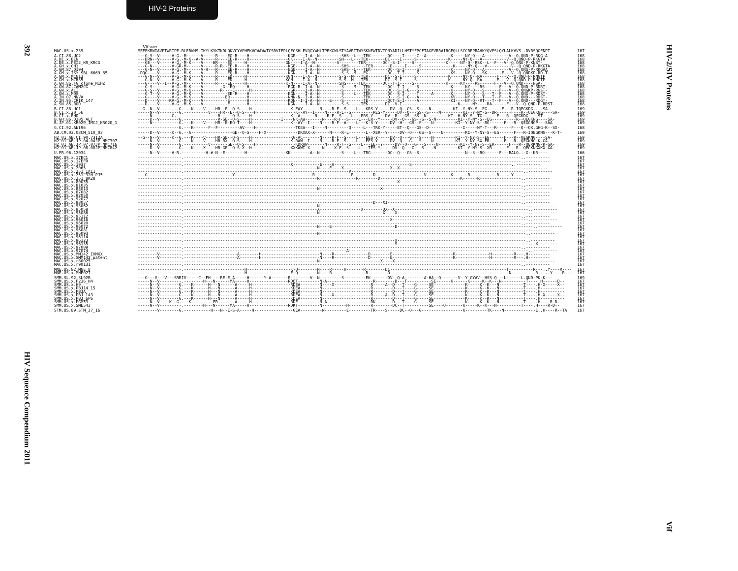HIV-2 Proteins
392
HIV Sequence Compendium 2011
Vif start
| MAC.US.x.239 | MEEEKRWIAVPTWRIPE.RLERWHSLIKYLKYKTKDLQKVCYVPHFKVGWAWWTCSRVIFPLQEGSHLEVQGYWHLTPEKGWLSTYAVRITWYSKNFWTDVTPNYADILLHSTYFPCFTAGEVRRAIRGEQLLSCCRFPRAHKYQVPSLQYLALKVVS..DVRSQGENPT | 167 |
| A.CI.88.UC2 | ---G-S--V-----V-G.-M------V-----R----EG-R----H----------------KGE----I-A--N---------SHS--L---TEK-------DC----I-----C--A----------K-----NY-Q---A----------V--Q.QND-P-RKG-A | 168 |
| A.DE.x.BEN | ---DRN--V-----V-G.-M-K--A-V-----R----EE-R----H----------------GK----I-A--N---------SH---L---TEK-------DC----I-----S-------------K-----NY-Q---A----------V--Q.QND-P-RKGTA | 168 |
| A.DE.x.PEI2_KR_KRCG | ---GE---V-----V-G.-M-K----V----HR----EG-----H----------------GN----I-A--N---------S--------TER-------DC--S-I-----S-------------K-----NY-Q--RSK--L--F---V--Q.QNG-P-KNST- | 168 |
| A.GH.x.GH1 | ---G-N--.-----V-GR-M------V-----R-R--EE-R----H----------------KGE----I-A--N---------SHS-------TER-------D-----I-----S-------------K-----NY-Q---V----------V--Q.QND-P-RKGTA | 168 |
| A.GM.87.D194 | ---G-N--V-----V-G.-M------V-H---R----EE-R----H----------------EGE----I-A--N---------SHS--L---TEK-------DC--S-I-----S-------------K-----NY-Q---A----------V--Q.QNG-P-RKGAA | 168 |
| A.GM.x.ISY_SBL_6669_85 | -DQG----V-----V-G.-M-K----V-----R----EQ-R----H----------------KGN----I-A--N---------S-S--M---EG--------DC--T-I-----S-------------KS----NY-Q---SK------F---V--Q.QNDKP-RD-T- | 168 |
| A.GM.x.MCN13 | ---G-N--V-----V-G.-M-K----V-----R----ED-----H----------------KGN----I-A--N---------S-S--M---TER-------DC--S-I-----S-------------K-----NY-Q--RA------F---V--Q.QND-P-RNGTP | 168 |
| A.GM.x.MCR35 | ---G-N--V-----V-G.-M-K----V-----R----ED-----H----------------KGN----I-A--N---------S-S--M---TER-------DC--S-I-----S-------------K-----NY-Q--RA------F---V--Q.QND-P-RNGTP | 168 |
| A.GW.86.FG_clone_NIHZ | ---G----V--I--V-G.-M------V-----R----EE-----H----------------K-N----I-A--N---------SHS-----TEK-------DC--T-I-----S-------------K-----KY----RS------F---V--Q.QND----NSA- | 168 |
| A.GW.87.CAM2CG | ---G-S--------V-G.-M-K----V--------G--EQ-----H----------------RGD-R--I-A--N---------S----M---TEK-------DC--T-I-----S-------------K-----KY----RS------F---V--Q.QND-P-RDRT- | 168 |
| A.GW.x.ALI | ---G-S--V-----V-G.-M-K----V-------R----E------H----------------GR----I-A--N---------S--------TEK-------DC--S-I-G---S-------------K-----NY-Q---S------F---V--Q.QNGKP-RNST- | 168 |
| A.GW.x.MDS | ---G-T--V-----V-G.-M-K----V----------EE-R----H----------------KGN----I-A--N---------S----L---TEK-------DC--S-I-----T-----A-------K-----NY-Q---S---T--F---V--Q.QNG-P-RDST- | 168 |
| A.IN.07.NNVA | ---G----V-----V-G.-M-K----V---------ER-------H----------------NNN-N--I-A--N---------S--------TEK-------D---S-I-G---A-------------KV----NY-Q---T---T--F---V--Q.QND---RDST- | 168 |
| A.IN.95.CRIK_147 | ---D----V----KV-G.-M-K----V----------E-------H----------------KDN--I-I-A--N----E----S--------TE--------DCT-S-I-----A-------------KI----NY-Q--RT---T--F---V--Q.QND---RDGT- | 168 |
| A.SN.85.ROD | ---D----V-----V-G.-M-K----V----------E-------H----------------KGN----I-A--N---------S-S-----TEK-------DC--V-I-----------------------K-----NY----RA------F---V--Q.QND-P-RDST- | 168 |
| B.CI.88.UC1 | --G--N--V--------G.---K----V----HR--E--Q-S----H----------------K-EAY-------N----R-F--S----L---KRS-Y-----DV--Q--GS--S----N---------KI--Y-NY-S--EG------F---R-IQEGKDG----SA- | 169 |
| B.CI.x.20_56 | -----N--V--------G.----------V----HR--E--Q-S----H----------------K--AY--I----N----R-L--S---------RES-Y-----DV--Q---GS--S----N---------KI--Y-NY-S--DR------F---R--QEGKNG----SA- | 169 |
| B.CI.x.EHO | -----N--------C.-----------------R-----Q-S----H----------------K--A------N----R-F--S----L---ERS-Y-----DV--R---GS--SS--N---------KI--H-NY-S--TG------F---R--QEGKDG----ST- | 169 |
| B.GH.86.D205_ALT | -----D--V--------G.--------------R-GE--Q-S----H------------I----NK-AW-------N----R-F--S----L---ER--Y-----DV--Q---GS--S--S-N---------KI--Y-NY-S--EG------F---R--QEGKNG----SA- | 169 |
| B.JP.01.KR020_IMCJ_KR020_1 | -----N-----------G.---K----V----HR--E-EQ-T----H----------------K--AY--I----N----R-F--A----L---K-S-Y-----DV--H---GS--F----N---------KI--Y-NY-S--RG------F---R--QEGGNGP---SAA | 169 |
| G.CI.92.Abt96 | -----------------G.---K------F--F---------AV----H----------------TKEA---I----N---------Q-----L---TRK-Y-----ET--Q---GS--D--------------I-----NY-T---R------F---Q--QK.GHG-K--SX- | 168 |
| AB.CM.03.03CM_510_03 | -----D--V-----K--G.--A-----------------GE--Q-S----H-X-------------DKXAX-X------N----R-L-------L--XER--Y-----DV--Q---GS--S----N---------KI--Y-NY-S--EG------F---R-IQEGKNG---K-T- | 169 |
| H2_01_AB.CI.90.7312A | --G--N--V-----K--G.---K----V----HR-GE--Q-S----H----------------KG-AC-------N----R-F--S----L---EES-Y-----DV--Q---G---S----N---------KI--Y-NY-S--EG------F---R--QEGKNG----SA- | 169 |
| H2_01_AB.JP.04.04JP_NMC307 | -----N--V--------G.---K----V----HR-RX--Q-S----H----------------K-RAW--I----N----R-F--S----L---EES-Y-----DV--Q---G---S----N---------KI--Y-NY-SX-ER------F---R--QEGKNG-K-GA- | 169 |
| H2_01_AB.JP.07.07JP_NMC716 | -----N--V--------G.----------V-------GE--Q-S----H----------------KDRAW-------N----R-F--S----L---EE--Y-----DV--Q---G---S----N---------KI--Y-NY-S--ER------F---R--QERKNG-K-GA- | 169 |
| H2_01_AB.JP.08.08JP_NMC842 | -----D--V--------G.---K----X----HR-GE--Q-S-X--H----------------XXKAWI-X-----N----X-F--S----L---TES-Y-----DV--Q---G---S----N---------KI--Y-NY-S--XR------F---R--QEGKNGXKX-XA- | 169 |
| U.FR.96.12034 | -----N--V-----V-R.----------H-#-N--E--------H----------------KK--------A--N---------S----L---TRG-------DC--Q---GS--S-------------------N--S--RQ------F---RALQ..-G--KR---- | 166 |
| MAC.US.x.17EC1 | ------------------.-------------------------------------------------------------------------------------------------------------------------------------------..---------- | 167 |
| MAC.US.x.17EFR | ------------------.-------------------------------------------------------------------------------------------------------------------------------------------..---------- | 167 |
| MAC.US.x.1937 | ------------------.--------------------------------------------X-----------E----A-------------------------------S-----------------------------------------..---------- | 167 |
| MAC.US.x.2065 | ------------------.-------------------------------------------------------N----E----X-------------------X--X-------------------------------------------------..---------- | 167 |
| MAC.US.x.251_1A11 | ------------------.--------------------------------------------------------------------V-----------------------------------------------------------------------..---------- | 167 |
| MAC.US.x.251_32H_PJ5 | ---G--------------.--------------------Y--------------------------------R---------------R--------D--------------------V----------K------R-----------R---..Y--------- | 167 |
| MAC.US.x.251_BK28 | ------------------.-------------------------------------------------------R---------------R--------D---------------------------------K------R-----------------..---------- | 167 |
| MAC.US.x.80035 | ------------------.----------------------------------------------------------------------------------------X--------------------------------------------------..---------- | 167 |
| MAC.US.x.81035 | ------------------.-------------------------------------------------------------------------------------------------------------------------------------------..---------- | 167 |
| MAC.US.x.85013 | ------------------.-------------------------------------------------------N-------------------------X----------------------------------------------------------..---------- | 167 |
| MAC.US.x.87082 | ------------------.-------------------------------------------------------------------------------------------------------------------------------------------..---------- | 167 |
| MAC.US.x.92050 | ------------------.-------------------------------------------------------------------------------------------------------------------------------------------..---------- | 167 |
| MAC.US.x.92077 | ------------------.-------------------------------------------------------------------------------------------------------------------------------------------..---------- | 167 |
| MAC.US.x.93057 | ------------------.------------------------------------------------------------------------------D---XI-------------------------------------------------------..---------- | 167 |
| MAC.US.x.93062 | ------------------.-------------------------------------------------------N-------------------------------------------------------------------------------------..---------- | 167 |
| MAC.US.x.95058 | ------------------.-------------------------------------------------------X-----------------X--------DX--X-------------------------------------------------------..---------- | 167 |
| MAC.US.x.95086 | ------------------.-------------------------------------------------------N--------------------------X----X------------------------------------------------------..---------- | 167 |
| MAC.US.x.95112 | ------------------.-------------------------------------------------------------------------------------------------------------------------------------------..---------- | 167 |
| MAC.US.x.96016 | ------------------.-------------------------------------------------------------------------------------X--------------------------------------------------------..---------- | 167 |
| MAC.US.x.96020 | ------------------.-------------------------------------------------------------------------------------------------------------------------------------------..---------- | 167 |
| MAC.US.x.96072 | ------------------.-------------------------------------------------------N----E--------------------------D--------------------------------------------------------..---------- | 167 |
| MAC.US.x.96081 | ------------------.-------------------------------------------------------------------------------------------------------------------------------------------..---------- | 167 |
| MAC.US.x.96093 | ------------------.-------------------------------------------------------N-------------------------------------------------------------------------------------..---------- | 167 |
| MAC.US.x.96114 | ------------------.-------------------------------------------------------------------------------------------------------------------------------------------..---------- | 167 |
| MAC.US.x.96123 | ------------------.---------------------------------------------------------------------------------------X-----------------------------------------------------..---------- | 167 |
| MAC.US.x.96135 | ------------------.---------------------------------------------------------------------------------------S------------------------------------------------------..-X-------- | 167 |
| MAC.US.x.97009 | ------------------.-------------------------------------------------------------------------------------------------------------------------------------------..---------- | 167 |
| MAC.US.x.97074 | ------------------.-------------------------------------------------------------------A--------------------------------------------------------------------------..---------- | 167 |
| MAC.US.x.MM142_IVMXX | --------V---------.----------------------A--------H------------------------N----R--------------D--------E-------------------------R--------------H---------R---.H--------- | 167 |
| MAC.US.x.SMM142_patent | --------V---------.----------------------A--------H------------------------N----R--------------D--------E-------------------------R--------------H---------R---.H--------- | 167 |
| MAC.US.x.r80025 | ------------------.-------------------------------------------------------N-------------------------X----X------------------------------------------------------..---------- | 167 |
| MAC.US.x.r90131 | ------------------.-------------------------------------------------------------------------------------------------------------------------------------------..---------- | 167 |
| MNE.US.82.MNE_8 | ------------------.-------------------------H------------------K-Q--------N----R-----H-------R--------DC------------------------------------------------T----------R---..Y----R---- | 167 |
| MNE.US.x.MNE027 | ------------------.-------------------------H------------------E-Q--------N----R--------------R--------D-------------------------------------------------N----------R---..Y----R---- | 167 |
| SMM.SL.92.SL92B | ---G---V---V---SRRIV-----C--FH----RE-E-A-----H------Y-A-------E--------V--N---------S---------EK-------DV--Q-A--------A-HA--Q-------V--Y-GYAV--HSS-Q---L------L.QND-PK-K--- | 169 |
| SMM.US.x.F236_H4 | -----N--V---------.--------H---N------MA-----H----------------RDET---------N-A-------------------R--------D---T----------SE------K------K-----K--K---N----------T----.H------D-- | 167 |
| SMM.US.x.H9 | -----N--V--------G.---K------H---N------A-----H----------------RDEA--------N----X---------------R-----A--D---T----G-----SE-------------K-----K--K---N----------T----.H-X-----X-- | 167 |
| SMM.US.x.PBJ14_15 | -----N--V--------G.---K------H---N------A-----H----------------KDEA--------N--------------------R--------D---T----G-----SE-------------K-----K--K---N----------T----.H---------- | 167 |
| SMM.US.x.PBJA | -----N--V--------G.---K------H---N------A-----H----------------KDEA--------N--------------------R--------D---T----G-----SE-------------K-----K--K---N----------T----.H---------- | 167 |
| SMM.US.x.PBJ_143 | -----N--V--------G.---K------H---N------A-----H----------------RDEA--------N----X---------------R-----A--D---T----G-----SE-------------K-----K--K---N----------T----.H-X-----X-- | 167 |
| SMM.US.x.PBJ_6P6 | -----N--V--------G.---K------H---N------A-----H----------------KDEA--------N--------------------R--------D---T----G-----SE-------------K-----K--K---N----------T----.H---------- | 167 |
| SMM.US.x.PGM53 | -----N--V----K--G.---K---------FR-------A-----H----------------RDE---------N-A------------------RK-------D---T----G-----SE-------------K-----K--K---N----------T----.H----R-D-- | 167 |
| SMM.US.x.SME543 | -----N--V---------.--------H---N------MA-----H----------------RDKT---------N----------H---------R--------DC--T----------SE----Q-------K-----K--K---N----------T----.H----R-D-- | 167 |
| STM.US.89.STM_37_16 | --------V--------G.-----------H---N--E-S-A-----H----------------GEA---------N---------E---------TR----S-----DC--Q---G-----------------K---------TK----N-------------E..H----R--TA | 167 |
HIV-2/SIV Proteins
Vif